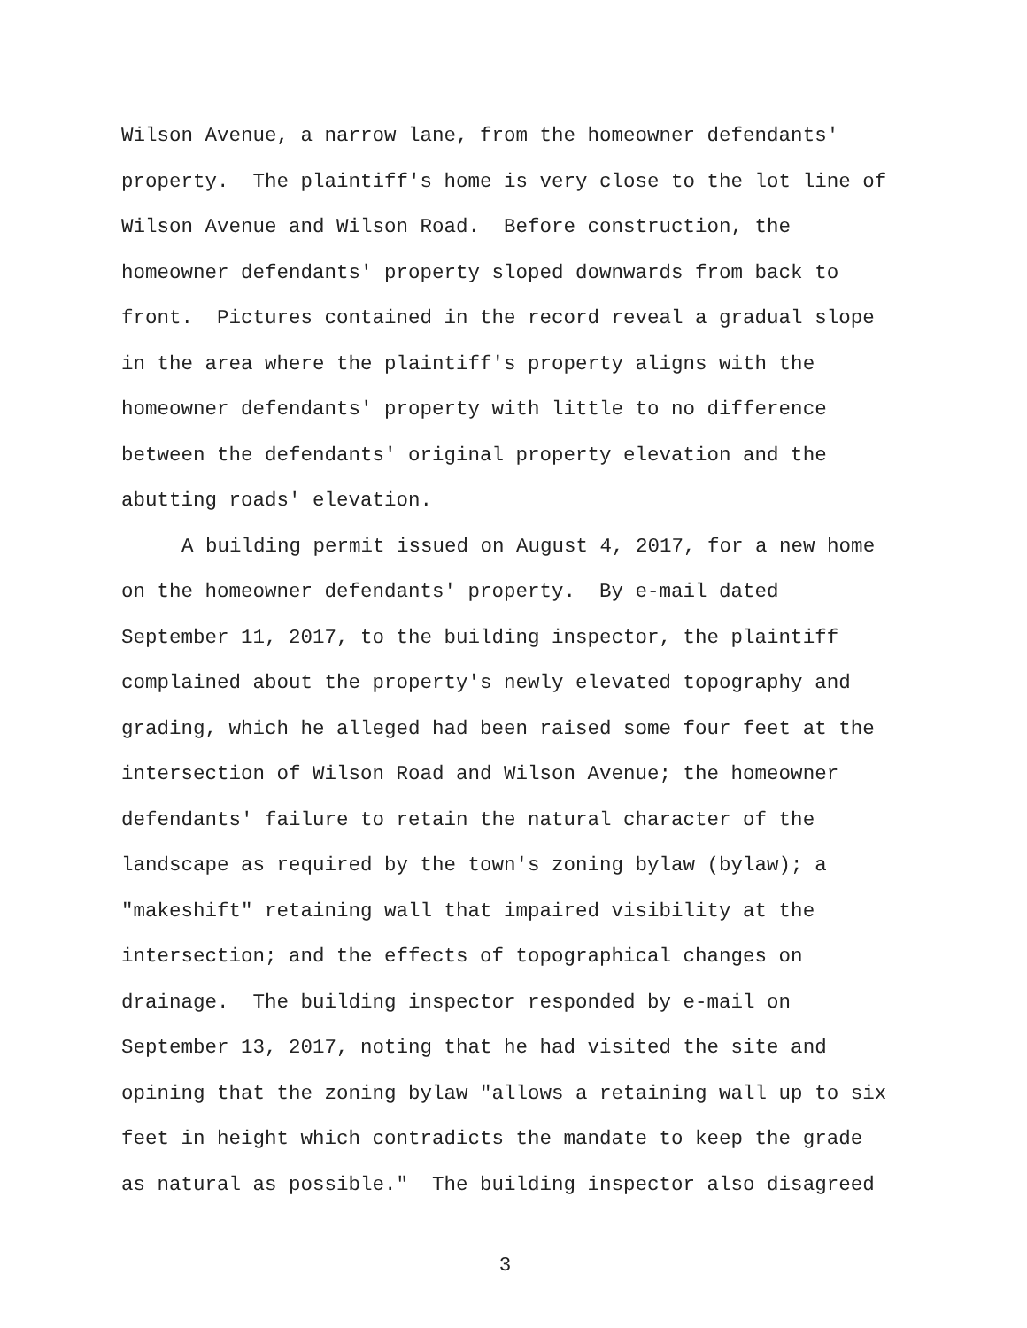Wilson Avenue, a narrow lane, from the homeowner defendants'
property. The plaintiff's home is very close to the lot line of
Wilson Avenue and Wilson Road. Before construction, the
homeowner defendants' property sloped downwards from back to
front. Pictures contained in the record reveal a gradual slope
in the area where the plaintiff's property aligns with the
homeowner defendants' property with little to no difference
between the defendants' original property elevation and the
abutting roads' elevation.
A building permit issued on August 4, 2017, for a new home
on the homeowner defendants' property. By e-mail dated
September 11, 2017, to the building inspector, the plaintiff
complained about the property's newly elevated topography and
grading, which he alleged had been raised some four feet at the
intersection of Wilson Road and Wilson Avenue; the homeowner
defendants' failure to retain the natural character of the
landscape as required by the town's zoning bylaw (bylaw); a
"makeshift" retaining wall that impaired visibility at the
intersection; and the effects of topographical changes on
drainage. The building inspector responded by e-mail on
September 13, 2017, noting that he had visited the site and
opining that the zoning bylaw "allows a retaining wall up to six
feet in height which contradicts the mandate to keep the grade
as natural as possible." The building inspector also disagreed
3